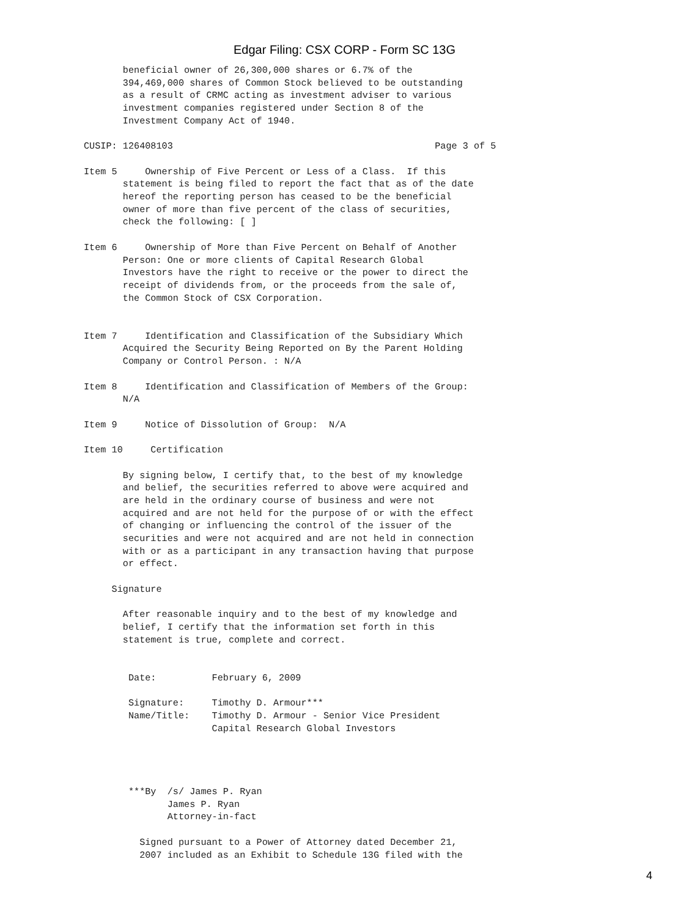Edgar Filing: CSX CORP - Form SC 13G
       beneficial owner of 26,300,000 shares or 6.7% of the
       394,469,000 shares of Common Stock believed to be outstanding
       as a result of CRMC acting as investment adviser to various
       investment companies registered under Section 8 of the
       Investment Company Act of 1940.

CUSIP: 126408103                                               Page 3 of 5

Item 5     Ownership of Five Percent or Less of a Class.  If this
       statement is being filed to report the fact that as of the date
       hereof the reporting person has ceased to be the beneficial
       owner of more than five percent of the class of securities,
       check the following: [ ]

Item 6     Ownership of More than Five Percent on Behalf of Another
       Person: One or more clients of Capital Research Global
       Investors have the right to receive or the power to direct the
       receipt of dividends from, or the proceeds from the sale of,
       the Common Stock of CSX Corporation.


Item 7     Identification and Classification of the Subsidiary Which
       Acquired the Security Being Reported on By the Parent Holding
       Company or Control Person. : N/A

Item 8     Identification and Classification of Members of the Group:
       N/A

Item 9     Notice of Dissolution of Group:  N/A

Item 10     Certification

       By signing below, I certify that, to the best of my knowledge
       and belief, the securities referred to above were acquired and
       are held in the ordinary course of business and were not
       acquired and are not held for the purpose of or with the effect
       of changing or influencing the control of the issuer of the
       securities and were not acquired and are not held in connection
       with or as a participant in any transaction having that purpose
       or effect.

     Signature

       After reasonable inquiry and to the best of my knowledge and
       belief, I certify that the information set forth in this
       statement is true, complete and correct.


        Date:          February 6, 2009

        Signature:     Timothy D. Armour***
        Name/Title:    Timothy D. Armour - Senior Vice President
                       Capital Research Global Investors




        ***By  /s/ James P. Ryan
               James P. Ryan
               Attorney-in-fact

          Signed pursuant to a Power of Attorney dated December 21,
          2007 included as an Exhibit to Schedule 13G filed with the
4